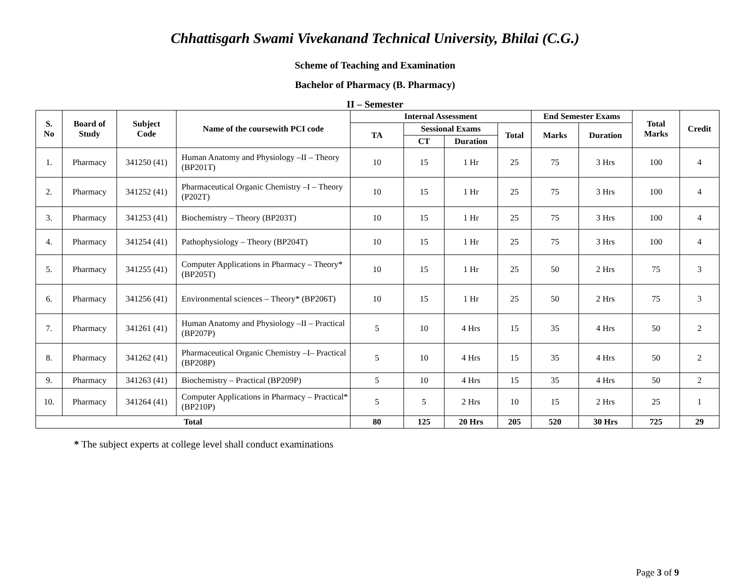Chhattisgarh Swami Vivekanand Technical University, Bhilai (C.G.)
Scheme of Teaching and Examination
Bachelor of Pharmacy (B. Pharmacy)
II – Semester
| S. No | Board of Study | Subject Code | Name of the coursewith PCI code | Internal Assessment | | | | End Semester Exams | | Total Marks | Credit |
| --- | --- | --- | --- | --- | --- | --- | --- | --- | --- | --- | --- |
| | | | | TA | Sessional Exams | | Total | Marks | Duration | | |
| | | | | | CT | Duration | | | | | |
| 1. | Pharmacy | 341250 (41) | Human Anatomy and Physiology –II – Theory (BP201T) | 10 | 15 | 1 Hr | 25 | 75 | 3 Hrs | 100 | 4 |
| 2. | Pharmacy | 341252 (41) | Pharmaceutical Organic Chemistry –I – Theory (P202T) | 10 | 15 | 1 Hr | 25 | 75 | 3 Hrs | 100 | 4 |
| 3. | Pharmacy | 341253 (41) | Biochemistry – Theory (BP203T) | 10 | 15 | 1 Hr | 25 | 75 | 3 Hrs | 100 | 4 |
| 4. | Pharmacy | 341254 (41) | Pathophysiology – Theory (BP204T) | 10 | 15 | 1 Hr | 25 | 75 | 3 Hrs | 100 | 4 |
| 5. | Pharmacy | 341255 (41) | Computer Applications in Pharmacy – Theory* (BP205T) | 10 | 15 | 1 Hr | 25 | 50 | 2 Hrs | 75 | 3 |
| 6. | Pharmacy | 341256 (41) | Environmental sciences – Theory* (BP206T) | 10 | 15 | 1 Hr | 25 | 50 | 2 Hrs | 75 | 3 |
| 7. | Pharmacy | 341261 (41) | Human Anatomy and Physiology –II – Practical (BP207P) | 5 | 10 | 4 Hrs | 15 | 35 | 4 Hrs | 50 | 2 |
| 8. | Pharmacy | 341262 (41) | Pharmaceutical Organic Chemistry –I– Practical (BP208P) | 5 | 10 | 4 Hrs | 15 | 35 | 4 Hrs | 50 | 2 |
| 9. | Pharmacy | 341263 (41) | Biochemistry – Practical (BP209P) | 5 | 10 | 4 Hrs | 15 | 35 | 4 Hrs | 50 | 2 |
| 10. | Pharmacy | 341264 (41) | Computer Applications in Pharmacy – Practical* (BP210P) | 5 | 5 | 2 Hrs | 10 | 15 | 2 Hrs | 25 | 1 |
| Total | | | | 80 | 125 | 20 Hrs | 205 | 520 | 30 Hrs | 725 | 29 |
* The subject experts at college level shall conduct examinations
Page 3 of 9